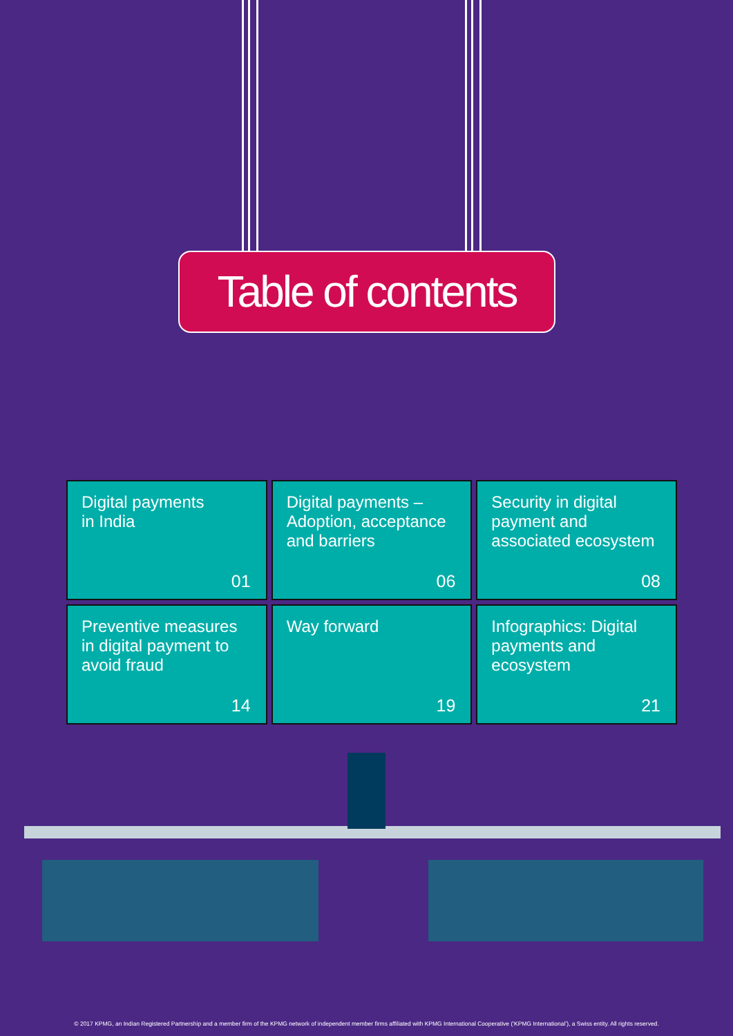Table of contents
Digital payments
in India
01
Digital payments –
Adoption, acceptance
and barriers
06
Security in digital
payment and
associated ecosystem
08
Preventive measures
in digital payment to
avoid fraud
14
Way forward
19
Infographics: Digital
payments and
ecosystem
21
© 2017 KPMG, an Indian Registered Partnership and a member firm of the KPMG network of independent member firms affiliated with KPMG International Cooperative (‘KPMG International’), a Swiss entity. All rights reserved.